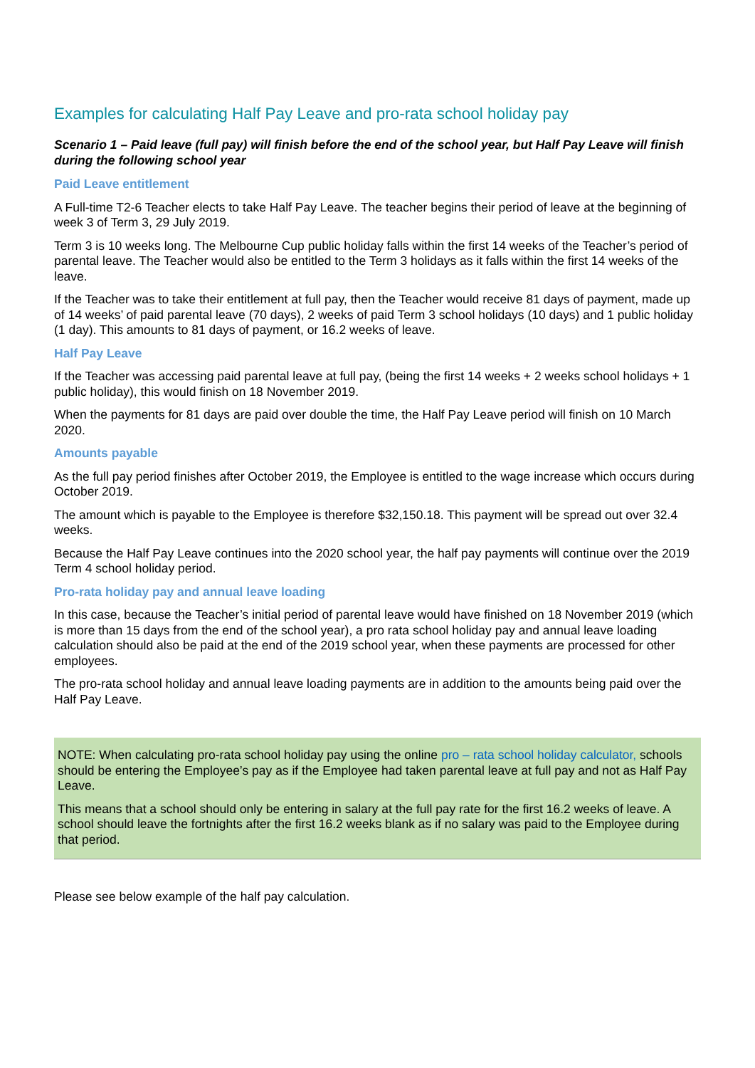Examples for calculating Half Pay Leave and pro-rata school holiday pay
Scenario 1 – Paid leave (full pay) will finish before the end of the school year, but Half Pay Leave will finish during the following school year
Paid Leave entitlement
A Full-time T2-6 Teacher elects to take Half Pay Leave. The teacher begins their period of leave at the beginning of week 3 of Term 3, 29 July 2019.
Term 3 is 10 weeks long. The Melbourne Cup public holiday falls within the first 14 weeks of the Teacher’s period of parental leave. The Teacher would also be entitled to the Term 3 holidays as it falls within the first 14 weeks of the leave.
If the Teacher was to take their entitlement at full pay, then the Teacher would receive 81 days of payment, made up of 14 weeks’ of paid parental leave (70 days), 2 weeks of paid Term 3 school holidays (10 days) and 1 public holiday (1 day). This amounts to 81 days of payment, or 16.2 weeks of leave.
Half Pay Leave
If the Teacher was accessing paid parental leave at full pay, (being the first 14 weeks + 2 weeks school holidays + 1 public holiday), this would finish on 18 November 2019.
When the payments for 81 days are paid over double the time, the Half Pay Leave period will finish on 10 March 2020.
Amounts payable
As the full pay period finishes after October 2019, the Employee is entitled to the wage increase which occurs during October 2019.
The amount which is payable to the Employee is therefore $32,150.18. This payment will be spread out over 32.4 weeks.
Because the Half Pay Leave continues into the 2020 school year, the half pay payments will continue over the 2019 Term 4 school holiday period.
Pro-rata holiday pay and annual leave loading
In this case, because the Teacher’s initial period of parental leave would have finished on 18 November 2019 (which is more than 15 days from the end of the school year), a pro rata school holiday pay and annual leave loading calculation should also be paid at the end of the 2019 school year, when these payments are processed for other employees.
The pro-rata school holiday and annual leave loading payments are in addition to the amounts being paid over the Half Pay Leave.
NOTE: When calculating pro-rata school holiday pay using the online pro – rata school holiday calculator, schools should be entering the Employee’s pay as if the Employee had taken parental leave at full pay and not as Half Pay Leave.
This means that a school should only be entering in salary at the full pay rate for the first 16.2 weeks of leave. A school should leave the fortnights after the first 16.2 weeks blank as if no salary was paid to the Employee during that period.
Please see below example of the half pay calculation.